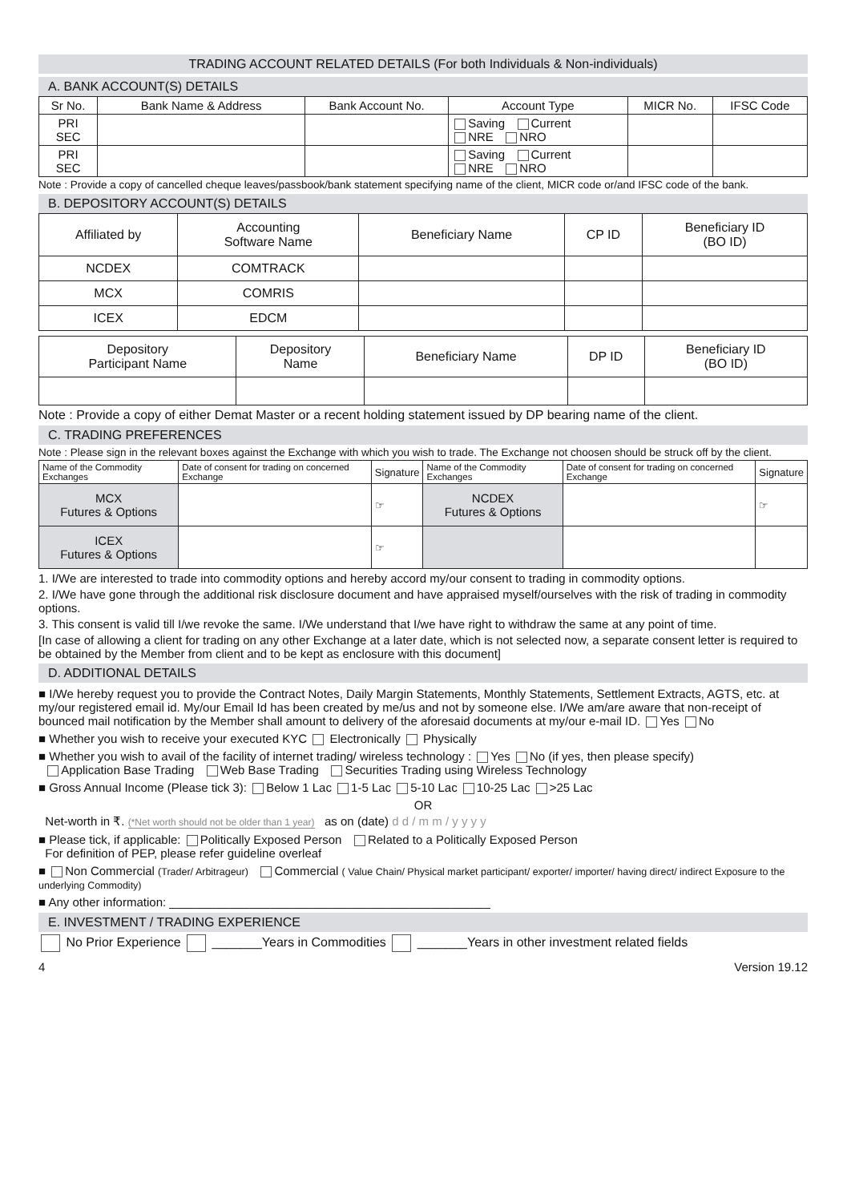TRADING ACCOUNT RELATED DETAILS (For both Individuals & Non-individuals)
A. BANK ACCOUNT(S) DETAILS
| Sr No. | Bank Name & Address | Bank Account No. | Account Type | MICR No. | IFSC Code |
| --- | --- | --- | --- | --- | --- |
| PRI SEC | | | Saving Current NRE NRO | | |
| PRI SEC | | | Saving Current NRE NRO | | |
Note : Provide a copy of cancelled cheque leaves/passbook/bank statement specifying name of the client, MICR code or/and IFSC code of the bank.
B. DEPOSITORY ACCOUNT(S) DETAILS
| Affiliated by | Accounting Software Name | Beneficiary Name | CP ID | Beneficiary ID (BO ID) |
| --- | --- | --- | --- | --- |
| NCDEX | COMTRACK | | | |
| MCX | COMRIS | | | |
| ICEX | EDCM | | | |
| Depository Participant Name | Depository Name | Beneficiary Name | DP ID | Beneficiary ID (BO ID) |
| --- | --- | --- | --- | --- |
Note : Provide a copy of either Demat Master or a recent holding statement issued by DP bearing name of the client.
C. TRADING PREFERENCES
Note : Please sign in the relevant boxes against the Exchange with which you wish to trade. The Exchange not choosen should be struck off by the client.
| Name of the Commodity Exchanges | Date of consent for trading on concerned Exchange | Signature | Name of the Commodity Exchanges | Date of consent for trading on concerned Exchange | Signature |
| --- | --- | --- | --- | --- | --- |
| MCX Futures & Options | | ☞ | NCDEX Futures & Options | | ☞ |
| ICEX Futures & Options | | ☞ | | | |
1. I/We are interested to trade into commodity options and hereby accord my/our consent to trading in commodity options.
2. I/We have gone through the additional risk disclosure document and have appraised myself/ourselves with the risk of trading in commodity options.
3. This consent is valid till I/we revoke the same. I/We understand that I/we have right to withdraw the same at any point of time.
[In case of allowing a client for trading on any other Exchange at a later date, which is not selected now, a separate consent letter is required to be obtained by the Member from client and to be kept as enclosure with this document]
D. ADDITIONAL DETAILS
■ I/We hereby request you to provide the Contract Notes, Daily Margin Statements, Monthly Statements, Settlement Extracts, AGTS, etc. at my/our registered email id. My/our Email Id has been created by me/us and not by someone else. I/We am/are aware that non-receipt of bounced mail notification by the Member shall amount to delivery of the aforesaid documents at my/our e-mail ID. Yes No
■ Whether you wish to receive your executed KYC Electronically Physically
■ Whether you wish to avail of the facility of internet trading/ wireless technology : Yes No (if yes, then please specify)
Application Base Trading Web Base Trading Securities Trading using Wireless Technology
■ Gross Annual Income (Please tick 3): Below 1 Lac 1-5 Lac 5-10 Lac 10-25 Lac >25 Lac
OR
Net-worth in ₹. (*Net worth should not be older than 1 year) as on (date) d d / m m / y y y y
■ Please tick, if applicable: Politically Exposed Person Related to a Politically Exposed Person
For definition of PEP, please refer guideline overleaf
■ Non Commercial (Trader/ Arbitrageur) Commercial ( Value Chain/ Physical market participant/ exporter/ importer/ having direct/ indirect Exposure to the underlying Commodity)
■ Any other information: ________________________________________________
E. INVESTMENT / TRADING EXPERIENCE
No Prior Experience _______Years in Commodities _______Years in other investment related fields
4 Version 19.12